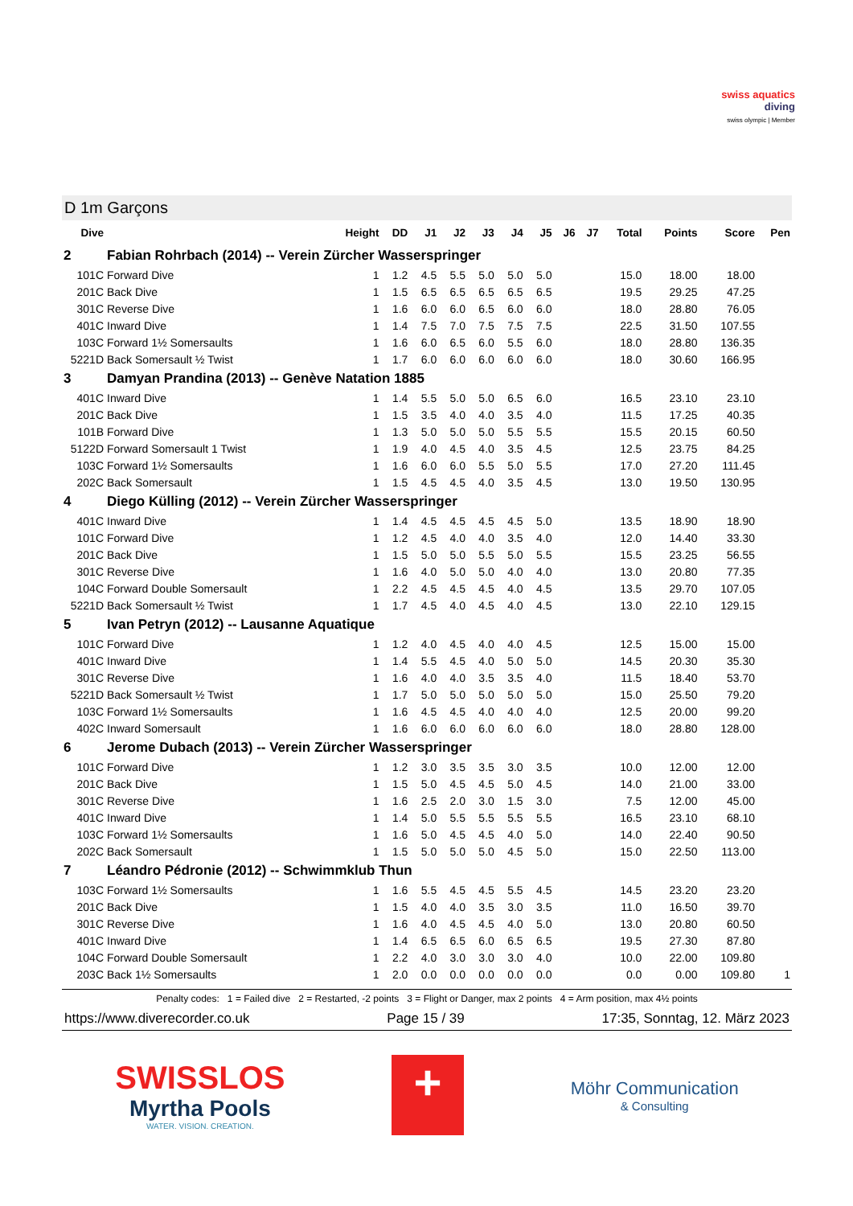swiss aquatics
diving
swiss olympic | Member
D 1m Garçons
| Dive | | Height | DD | J1 | J2 | J3 | J4 | J5 | J6 | J7 | Total | Points | Score | Pen |
| --- | --- | --- | --- | --- | --- | --- | --- | --- | --- | --- | --- | --- | --- | --- |
| 2 | Fabian Rohrbach (2014) -- Verein Zürcher Wasserspringer | | | | | | | | | | | | | |
| 101C | Forward Dive | 1 | 1.2 | 4.5 | 5.5 | 5.0 | 5.0 | 5.0 | | | 15.0 | 18.00 | 18.00 | |
| 201C | Back Dive | 1 | 1.5 | 6.5 | 6.5 | 6.5 | 6.5 | 6.5 | | | 19.5 | 29.25 | 47.25 | |
| 301C | Reverse Dive | 1 | 1.6 | 6.0 | 6.0 | 6.5 | 6.0 | 6.0 | | | 18.0 | 28.80 | 76.05 | |
| 401C | Inward Dive | 1 | 1.4 | 7.5 | 7.0 | 7.5 | 7.5 | 7.5 | | | 22.5 | 31.50 | 107.55 | |
| 103C | Forward 1½ Somersaults | 1 | 1.6 | 6.0 | 6.5 | 6.0 | 5.5 | 6.0 | | | 18.0 | 28.80 | 136.35 | |
| 5221D | Back Somersault ½ Twist | 1 | 1.7 | 6.0 | 6.0 | 6.0 | 6.0 | 6.0 | | | 18.0 | 30.60 | 166.95 | |
| 3 | Damyan Prandina (2013) -- Genève Natation 1885 | | | | | | | | | | | | | |
| 401C | Inward Dive | 1 | 1.4 | 5.5 | 5.0 | 5.0 | 6.5 | 6.0 | | | 16.5 | 23.10 | 23.10 | |
| 201C | Back Dive | 1 | 1.5 | 3.5 | 4.0 | 4.0 | 3.5 | 4.0 | | | 11.5 | 17.25 | 40.35 | |
| 101B | Forward Dive | 1 | 1.3 | 5.0 | 5.0 | 5.0 | 5.5 | 5.5 | | | 15.5 | 20.15 | 60.50 | |
| 5122D | Forward Somersault 1 Twist | 1 | 1.9 | 4.0 | 4.5 | 4.0 | 3.5 | 4.5 | | | 12.5 | 23.75 | 84.25 | |
| 103C | Forward 1½ Somersaults | 1 | 1.6 | 6.0 | 6.0 | 5.5 | 5.0 | 5.5 | | | 17.0 | 27.20 | 111.45 | |
| 202C | Back Somersault | 1 | 1.5 | 4.5 | 4.5 | 4.0 | 3.5 | 4.5 | | | 13.0 | 19.50 | 130.95 | |
| 4 | Diego Külling (2012) -- Verein Zürcher Wasserspringer | | | | | | | | | | | | | |
| 401C | Inward Dive | 1 | 1.4 | 4.5 | 4.5 | 4.5 | 4.5 | 5.0 | | | 13.5 | 18.90 | 18.90 | |
| 101C | Forward Dive | 1 | 1.2 | 4.5 | 4.0 | 4.0 | 3.5 | 4.0 | | | 12.0 | 14.40 | 33.30 | |
| 201C | Back Dive | 1 | 1.5 | 5.0 | 5.0 | 5.5 | 5.0 | 5.5 | | | 15.5 | 23.25 | 56.55 | |
| 301C | Reverse Dive | 1 | 1.6 | 4.0 | 5.0 | 5.0 | 4.0 | 4.0 | | | 13.0 | 20.80 | 77.35 | |
| 104C | Forward Double Somersault | 1 | 2.2 | 4.5 | 4.5 | 4.5 | 4.0 | 4.5 | | | 13.5 | 29.70 | 107.05 | |
| 5221D | Back Somersault ½ Twist | 1 | 1.7 | 4.5 | 4.0 | 4.5 | 4.0 | 4.5 | | | 13.0 | 22.10 | 129.15 | |
| 5 | Ivan Petryn (2012) -- Lausanne Aquatique | | | | | | | | | | | | | |
| 101C | Forward Dive | 1 | 1.2 | 4.0 | 4.5 | 4.0 | 4.0 | 4.5 | | | 12.5 | 15.00 | 15.00 | |
| 401C | Inward Dive | 1 | 1.4 | 5.5 | 4.5 | 4.0 | 5.0 | 5.0 | | | 14.5 | 20.30 | 35.30 | |
| 301C | Reverse Dive | 1 | 1.6 | 4.0 | 4.0 | 3.5 | 3.5 | 4.0 | | | 11.5 | 18.40 | 53.70 | |
| 5221D | Back Somersault ½ Twist | 1 | 1.7 | 5.0 | 5.0 | 5.0 | 5.0 | 5.0 | | | 15.0 | 25.50 | 79.20 | |
| 103C | Forward 1½ Somersaults | 1 | 1.6 | 4.5 | 4.5 | 4.0 | 4.0 | 4.0 | | | 12.5 | 20.00 | 99.20 | |
| 402C | Inward Somersault | 1 | 1.6 | 6.0 | 6.0 | 6.0 | 6.0 | 6.0 | | | 18.0 | 28.80 | 128.00 | |
| 6 | Jerome Dubach (2013) -- Verein Zürcher Wasserspringer | | | | | | | | | | | | | |
| 101C | Forward Dive | 1 | 1.2 | 3.0 | 3.5 | 3.5 | 3.0 | 3.5 | | | 10.0 | 12.00 | 12.00 | |
| 201C | Back Dive | 1 | 1.5 | 5.0 | 4.5 | 4.5 | 5.0 | 4.5 | | | 14.0 | 21.00 | 33.00 | |
| 301C | Reverse Dive | 1 | 1.6 | 2.5 | 2.0 | 3.0 | 1.5 | 3.0 | | | 7.5 | 12.00 | 45.00 | |
| 401C | Inward Dive | 1 | 1.4 | 5.0 | 5.5 | 5.5 | 5.5 | 5.5 | | | 16.5 | 23.10 | 68.10 | |
| 103C | Forward 1½ Somersaults | 1 | 1.6 | 5.0 | 4.5 | 4.5 | 4.0 | 5.0 | | | 14.0 | 22.40 | 90.50 | |
| 202C | Back Somersault | 1 | 1.5 | 5.0 | 5.0 | 5.0 | 4.5 | 5.0 | | | 15.0 | 22.50 | 113.00 | |
| 7 | Léandro Pédronie (2012) -- Schwimmklub Thun | | | | | | | | | | | | | |
| 103C | Forward 1½ Somersaults | 1 | 1.6 | 5.5 | 4.5 | 4.5 | 5.5 | 4.5 | | | 14.5 | 23.20 | 23.20 | |
| 201C | Back Dive | 1 | 1.5 | 4.0 | 4.0 | 3.5 | 3.0 | 3.5 | | | 11.0 | 16.50 | 39.70 | |
| 301C | Reverse Dive | 1 | 1.6 | 4.0 | 4.5 | 4.5 | 4.0 | 5.0 | | | 13.0 | 20.80 | 60.50 | |
| 401C | Inward Dive | 1 | 1.4 | 6.5 | 6.5 | 6.0 | 6.5 | 6.5 | | | 19.5 | 27.30 | 87.80 | |
| 104C | Forward Double Somersault | 1 | 2.2 | 4.0 | 3.0 | 3.0 | 3.0 | 4.0 | | | 10.0 | 22.00 | 109.80 | |
| 203C | Back 1½ Somersaults | 1 | 2.0 | 0.0 | 0.0 | 0.0 | 0.0 | 0.0 | | | 0.0 | 0.00 | 109.80 | 1 |
Penalty codes: 1 = Failed dive 2 = Restarted, -2 points 3 = Flight or Danger, max 2 points 4 = Arm position, max 4½ points
https://www.diverecorder.co.uk Page 15 / 39 17:35, Sonntag, 12. März 2023
SWISSLOS
Myrtha Pools
WATER. VISION. CREATION.
+
Möhr Communication
& Consulting